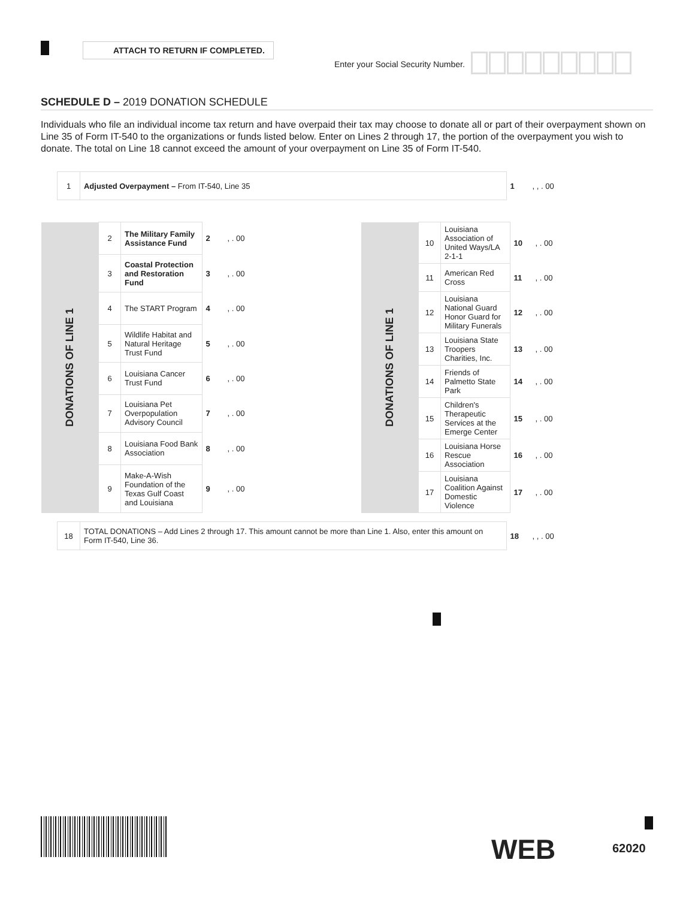ATTACH TO RETURN IF COMPLETED.
Enter your Social Security Number.
SCHEDULE D – 2019 DONATION SCHEDULE
Individuals who file an individual income tax return and have overpaid their tax may choose to donate all or part of their overpayment shown on Line 35 of Form IT-540 to the organizations or funds listed below. Enter on Lines 2 through 17, the portion of the overpayment you wish to donate. The total on Line 18 cannot exceed the amount of your overpayment on Line 35 of Form IT-540.
| 1 | Adjusted Overpayment – From IT-540, Line 35 | 1 | , , . 00 |
| DONATIONS OF LINE 1 | 2 | The Military Family Assistance Fund | 2 | , . 00 |
| | 3 | Coastal Protection and Restoration Fund | 3 | , . 00 |
| | 4 | The START Program | 4 | , . 00 |
| | 5 | Wildlife Habitat and Natural Heritage Trust Fund | 5 | , . 00 |
| | 6 | Louisiana Cancer Trust Fund | 6 | , . 00 |
| | 7 | Louisiana Pet Overpopulation Advisory Council | 7 | , . 00 |
| | 8 | Louisiana Food Bank Association | 8 | , . 00 |
| | 9 | Make-A-Wish Foundation of the Texas Gulf Coast and Louisiana | 9 | , . 00 |
| DONATIONS OF LINE 1 | 10 | Louisiana Association of United Ways/LA 2-1-1 | 10 | , . 00 |
| | 11 | American Red Cross | 11 | , . 00 |
| | 12 | Louisiana National Guard Honor Guard for Military Funerals | 12 | , . 00 |
| | 13 | Louisiana State Troopers Charities, Inc. | 13 | , . 00 |
| | 14 | Friends of Palmetto State Park | 14 | , . 00 |
| | 15 | Children's Therapeutic Services at the Emerge Center | 15 | , . 00 |
| | 16 | Louisiana Horse Rescue Association | 16 | , . 00 |
| | 17 | Louisiana Coalition Against Domestic Violence | 17 | , . 00 |
| 18 | TOTAL DONATIONS – Add Lines 2 through 17. This amount cannot be more than Line 1. Also, enter this amount on Form IT-540, Line 36. | 18 | , , . 00 |
WEB 62020